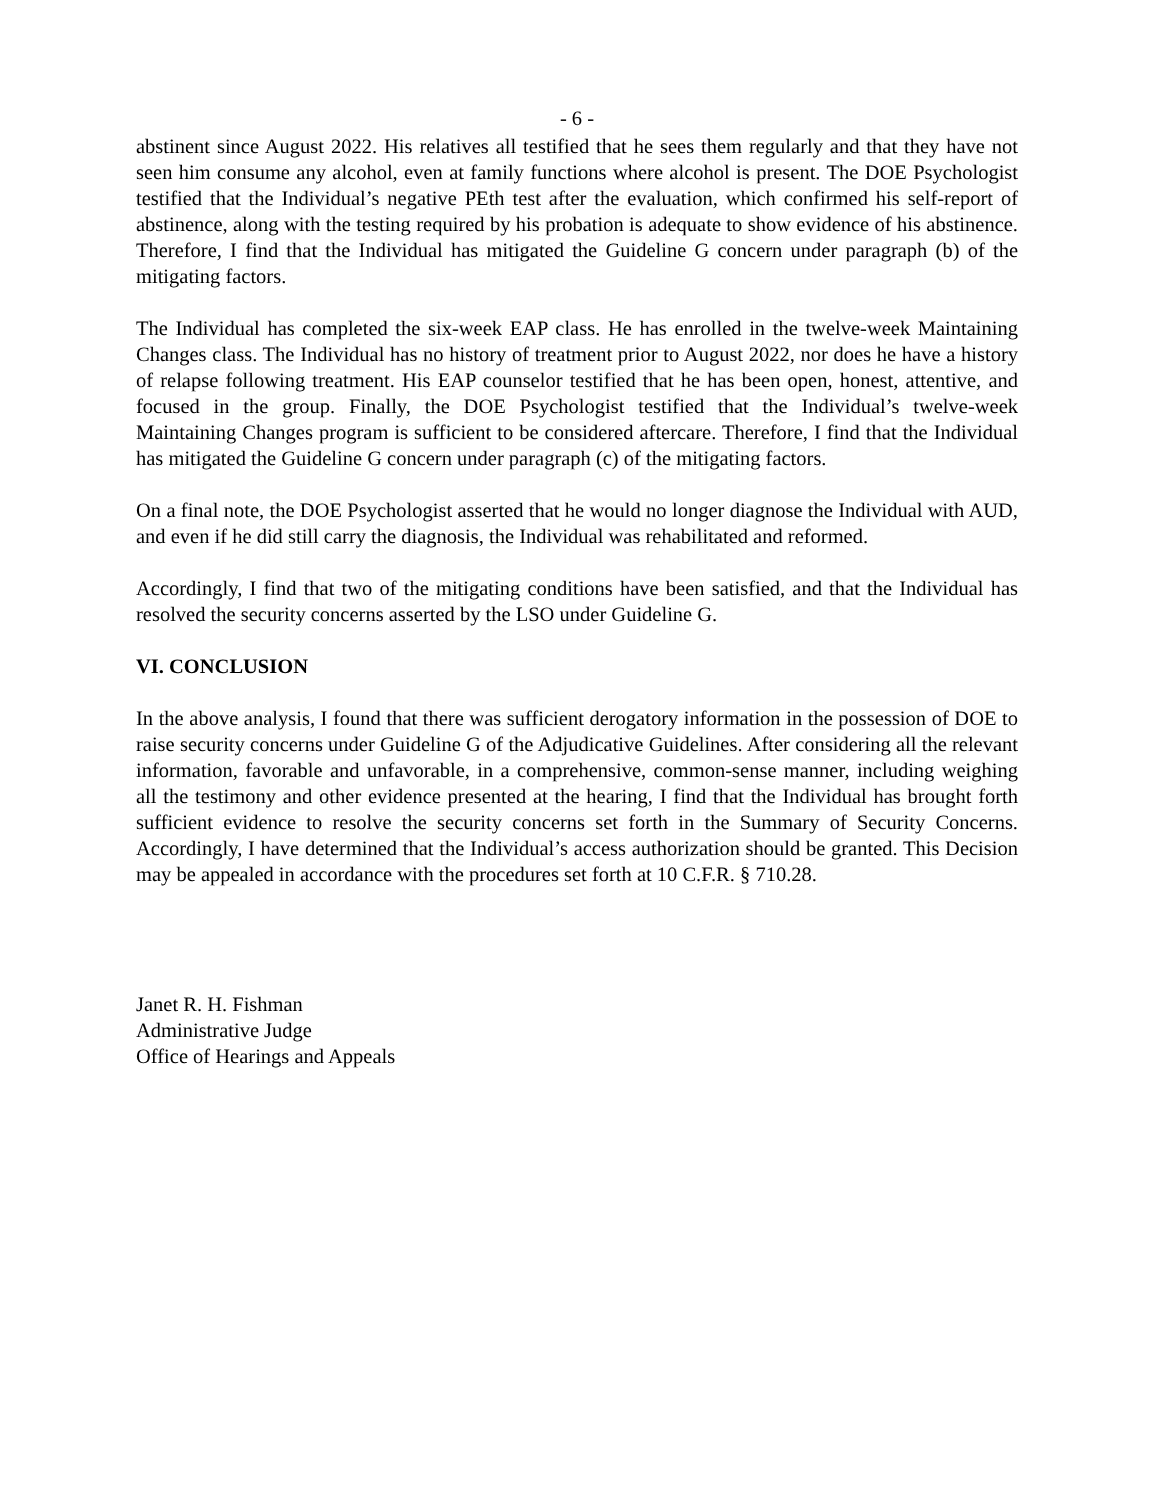- 6 -
abstinent since August 2022. His relatives all testified that he sees them regularly and that they have not seen him consume any alcohol, even at family functions where alcohol is present. The DOE Psychologist testified that the Individual’s negative PEth test after the evaluation, which confirmed his self-report of abstinence, along with the testing required by his probation is adequate to show evidence of his abstinence. Therefore, I find that the Individual has mitigated the Guideline G concern under paragraph (b) of the mitigating factors.
The Individual has completed the six-week EAP class. He has enrolled in the twelve-week Maintaining Changes class. The Individual has no history of treatment prior to August 2022, nor does he have a history of relapse following treatment. His EAP counselor testified that he has been open, honest, attentive, and focused in the group. Finally, the DOE Psychologist testified that the Individual’s twelve-week Maintaining Changes program is sufficient to be considered aftercare. Therefore, I find that the Individual has mitigated the Guideline G concern under paragraph (c) of the mitigating factors.
On a final note, the DOE Psychologist asserted that he would no longer diagnose the Individual with AUD, and even if he did still carry the diagnosis, the Individual was rehabilitated and reformed.
Accordingly, I find that two of the mitigating conditions have been satisfied, and that the Individual has resolved the security concerns asserted by the LSO under Guideline G.
VI. CONCLUSION
In the above analysis, I found that there was sufficient derogatory information in the possession of DOE to raise security concerns under Guideline G of the Adjudicative Guidelines. After considering all the relevant information, favorable and unfavorable, in a comprehensive, common-sense manner, including weighing all the testimony and other evidence presented at the hearing, I find that the Individual has brought forth sufficient evidence to resolve the security concerns set forth in the Summary of Security Concerns. Accordingly, I have determined that the Individual’s access authorization should be granted. This Decision may be appealed in accordance with the procedures set forth at 10 C.F.R. § 710.28.
Janet R. H. Fishman
Administrative Judge
Office of Hearings and Appeals